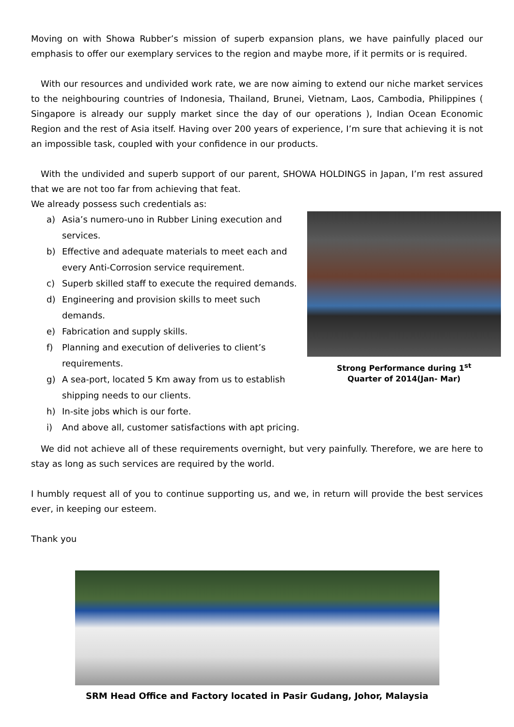Moving on with Showa Rubber’s mission of superb expansion plans, we have painfully placed our emphasis to offer our exemplary services to the region and maybe more, if it permits or is required.
With our resources and undivided work rate, we are now aiming to extend our niche market services to the neighbouring countries of Indonesia, Thailand, Brunei, Vietnam, Laos, Cambodia, Philippines ( Singapore is already our supply market since the day of our operations ), Indian Ocean Economic Region and the rest of Asia itself. Having over 200 years of experience, I’m sure that achieving it is not an impossible task, coupled with your confidence in our products.
With the undivided and superb support of our parent, SHOWA HOLDINGS in Japan, I’m rest assured that we are not too far from achieving that feat.
We already possess such credentials as:
a) Asia’s numero-uno in Rubber Lining execution and services.
b) Effective and adequate materials to meet each and every Anti-Corrosion service requirement.
c) Superb skilled staff to execute the required demands.
d) Engineering and provision skills to meet such demands.
e) Fabrication and supply skills.
f) Planning and execution of deliveries to client’s requirements.
g) A sea-port, located 5 Km away from us to establish shipping needs to our clients.
h) In-site jobs which is our forte.
i) And above all, customer satisfactions with apt pricing.
Strong Performance during 1<sup>st</sup>
Quarter of 2014(Jan- Mar)
We did not achieve all of these requirements overnight, but very painfully. Therefore, we are here to stay as long as such services are required by the world.
I humbly request all of you to continue supporting us, and we, in return will provide the best services ever, in keeping our esteem.
Thank you
SRM Head Office and Factory located in Pasir Gudang, Johor, Malaysia